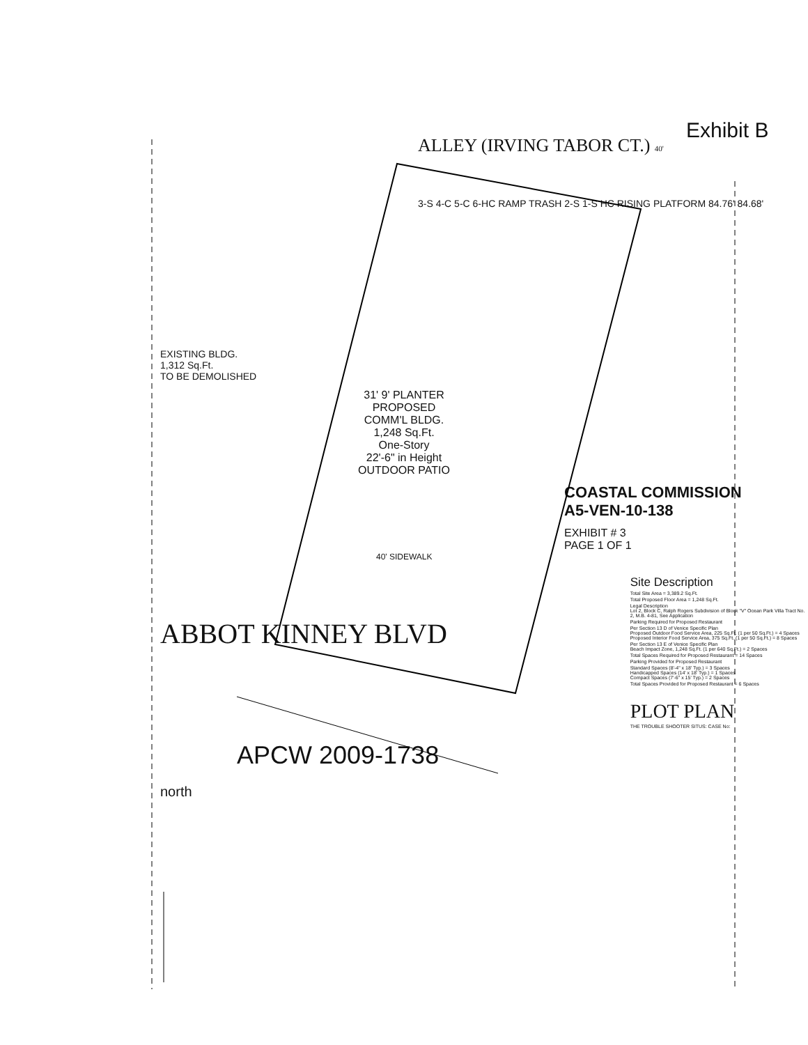Exhibit B
ALLEY (IRVING TABOR CT.) 40'
3-S 4-C 5-C 6-HC RAMP TRASH 2-S 1-S HC RISING PLATFORM 84.76' 84.68'
EXISTING BLDG.
1,312 Sq.Ft.
TO BE DEMOLISHED
31' 9' PLANTER
PROPOSED
COMM'L BLDG.
1,248 Sq.Ft.
One-Story
22'-6" in Height
OUTDOOR PATIO
COASTAL COMMISSION
A5-VEN-10-138
EXHIBIT # 3
PAGE 1 OF 1
40' SIDEWALK
ABBOT KINNEY BLVD
APCW 2009-1738
north
Site Description
Total Site Area = 3,389.2 Sq.Ft.
Total Proposed Floor Area = 1,248 Sq.Ft.
Legal Description
Lot 2, Block C, Ralph Rogers Subdivision of Block "V" Ocean Park Villa Tract No. 2, M.B. 4-81, See Application
Parking Required for Proposed Restaurant
Per Section 13 D of Venice Specific Plan
Proposed Outdoor Food Service Area, 225 Sq.Ft. (1 per 50 Sq.Ft.) = 4 Spaces
Proposed Interior Food Service Area, 375 Sq.Ft. (1 per 50 Sq.Ft.) = 8 Spaces
Per Section 13 E of Venice Specific Plan
Beach Impact Zone, 1,248 Sq.Ft. (1 per 640 Sq.Ft.) = 2 Spaces
Total Spaces Required for Proposed Restaurant = 14 Spaces
Parking Provided for Proposed Restaurant
Standard Spaces (8'-4" x 18' Typ.) = 3 Spaces
Handicapped Spaces (14' x 18' Typ.) = 1 Spaces
Compact Spaces (7'-6" x 15' Typ.) = 2 Spaces
Total Spaces Provided for Proposed Restaurant = 6 Spaces
PLOT PLAN
THE TROUBLE SHOOTER SITUS: CASE No: